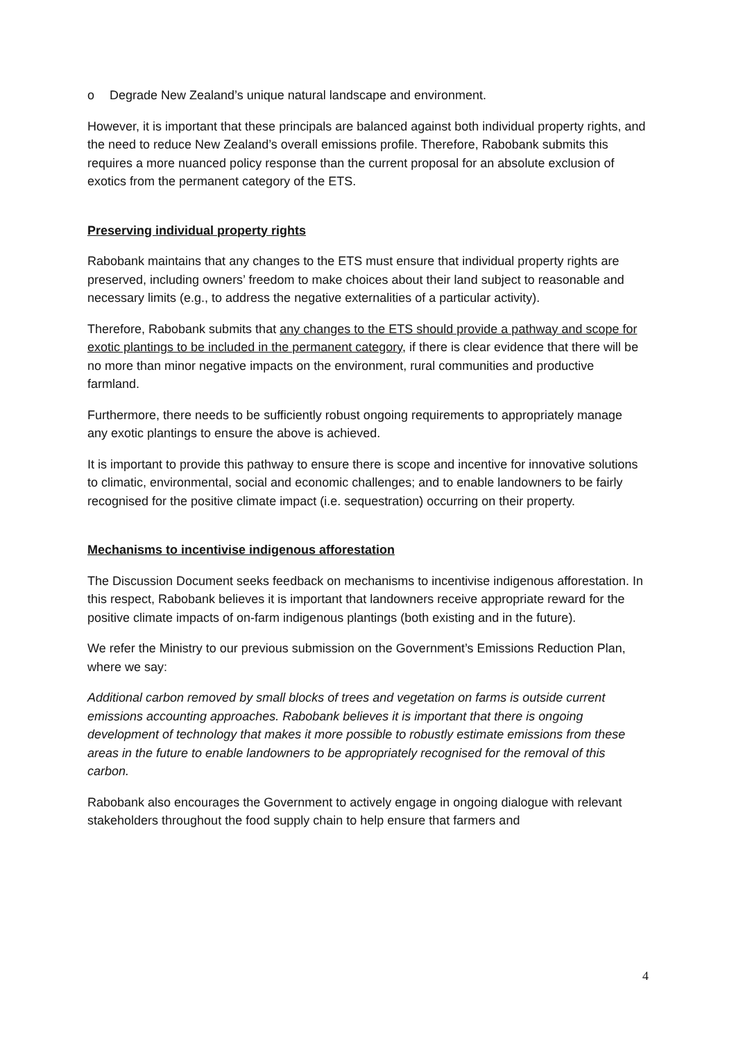o Degrade New Zealand’s unique natural landscape and environment.
However, it is important that these principals are balanced against both individual property rights, and the need to reduce New Zealand’s overall emissions profile. Therefore, Rabobank submits this requires a more nuanced policy response than the current proposal for an absolute exclusion of exotics from the permanent category of the ETS.
Preserving individual property rights
Rabobank maintains that any changes to the ETS must ensure that individual property rights are preserved, including owners’ freedom to make choices about their land subject to reasonable and necessary limits (e.g., to address the negative externalities of a particular activity).
Therefore, Rabobank submits that any changes to the ETS should provide a pathway and scope for exotic plantings to be included in the permanent category, if there is clear evidence that there will be no more than minor negative impacts on the environment, rural communities and productive farmland.
Furthermore, there needs to be sufficiently robust ongoing requirements to appropriately manage any exotic plantings to ensure the above is achieved.
It is important to provide this pathway to ensure there is scope and incentive for innovative solutions to climatic, environmental, social and economic challenges; and to enable landowners to be fairly recognised for the positive climate impact (i.e. sequestration) occurring on their property.
Mechanisms to incentivise indigenous afforestation
The Discussion Document seeks feedback on mechanisms to incentivise indigenous afforestation. In this respect, Rabobank believes it is important that landowners receive appropriate reward for the positive climate impacts of on-farm indigenous plantings (both existing and in the future).
We refer the Ministry to our previous submission on the Government’s Emissions Reduction Plan, where we say:
Additional carbon removed by small blocks of trees and vegetation on farms is outside current emissions accounting approaches. Rabobank believes it is important that there is ongoing development of technology that makes it more possible to robustly estimate emissions from these areas in the future to enable landowners to be appropriately recognised for the removal of this carbon.
Rabobank also encourages the Government to actively engage in ongoing dialogue with relevant stakeholders throughout the food supply chain to help ensure that farmers and
4